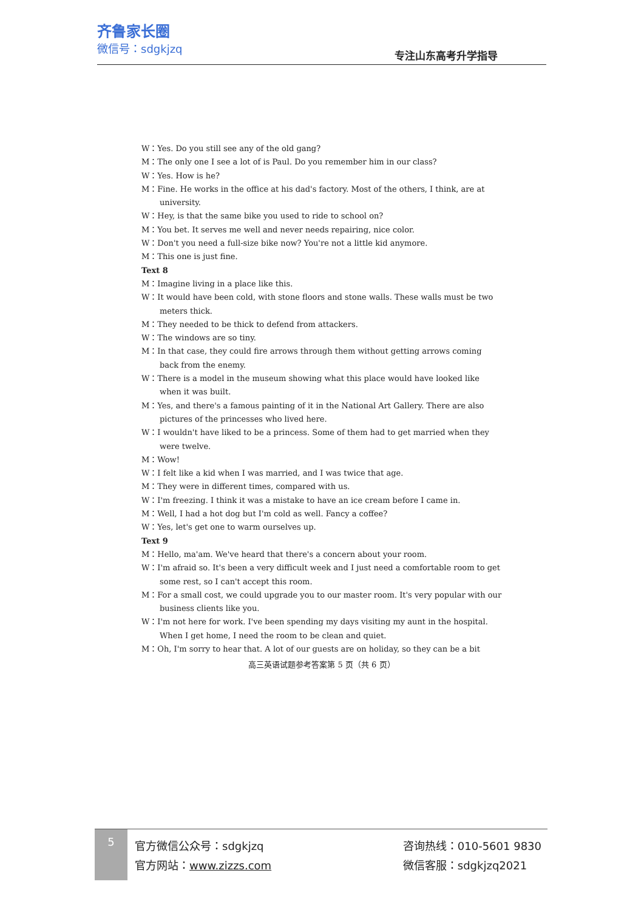齐鲁家长圈
微信号：sdgkjzq
专注山东高考升学指导
W：Yes. Do you still see any of the old gang?
M：The only one I see a lot of is Paul. Do you remember him in our class?
W：Yes. How is he?
M：Fine. He works in the office at his dad's factory. Most of the others, I think, are at university.
W：Hey, is that the same bike you used to ride to school on?
M：You bet. It serves me well and never needs repairing, nice color.
W：Don't you need a full-size bike now? You're not a little kid anymore.
M：This one is just fine.
Text 8
M：Imagine living in a place like this.
W：It would have been cold, with stone floors and stone walls. These walls must be two meters thick.
M：They needed to be thick to defend from attackers.
W：The windows are so tiny.
M：In that case, they could fire arrows through them without getting arrows coming back from the enemy.
W：There is a model in the museum showing what this place would have looked like when it was built.
M：Yes, and there's a famous painting of it in the National Art Gallery. There are also pictures of the princesses who lived here.
W：I wouldn't have liked to be a princess. Some of them had to get married when they were twelve.
M：Wow!
W：I felt like a kid when I was married, and I was twice that age.
M：They were in different times, compared with us.
W：I'm freezing. I think it was a mistake to have an ice cream before I came in.
M：Well, I had a hot dog but I'm cold as well. Fancy a coffee?
W：Yes, let's get one to warm ourselves up.
Text 9
M：Hello, ma'am. We've heard that there's a concern about your room.
W：I'm afraid so. It's been a very difficult week and I just need a comfortable room to get some rest, so I can't accept this room.
M：For a small cost, we could upgrade you to our master room. It's very popular with our business clients like you.
W：I'm not here for work. I've been spending my days visiting my aunt in the hospital. When I get home, I need the room to be clean and quiet.
M：Oh, I'm sorry to hear that. A lot of our guests are on holiday, so they can be a bit
高三英语试题参考答案第 5 页（共 6 页）
5
官方微信公众号：sdgkjzq
官方网站：www.zizzs.com
咨询热线：010-5601 9830
微信客服：sdgkjzq2021